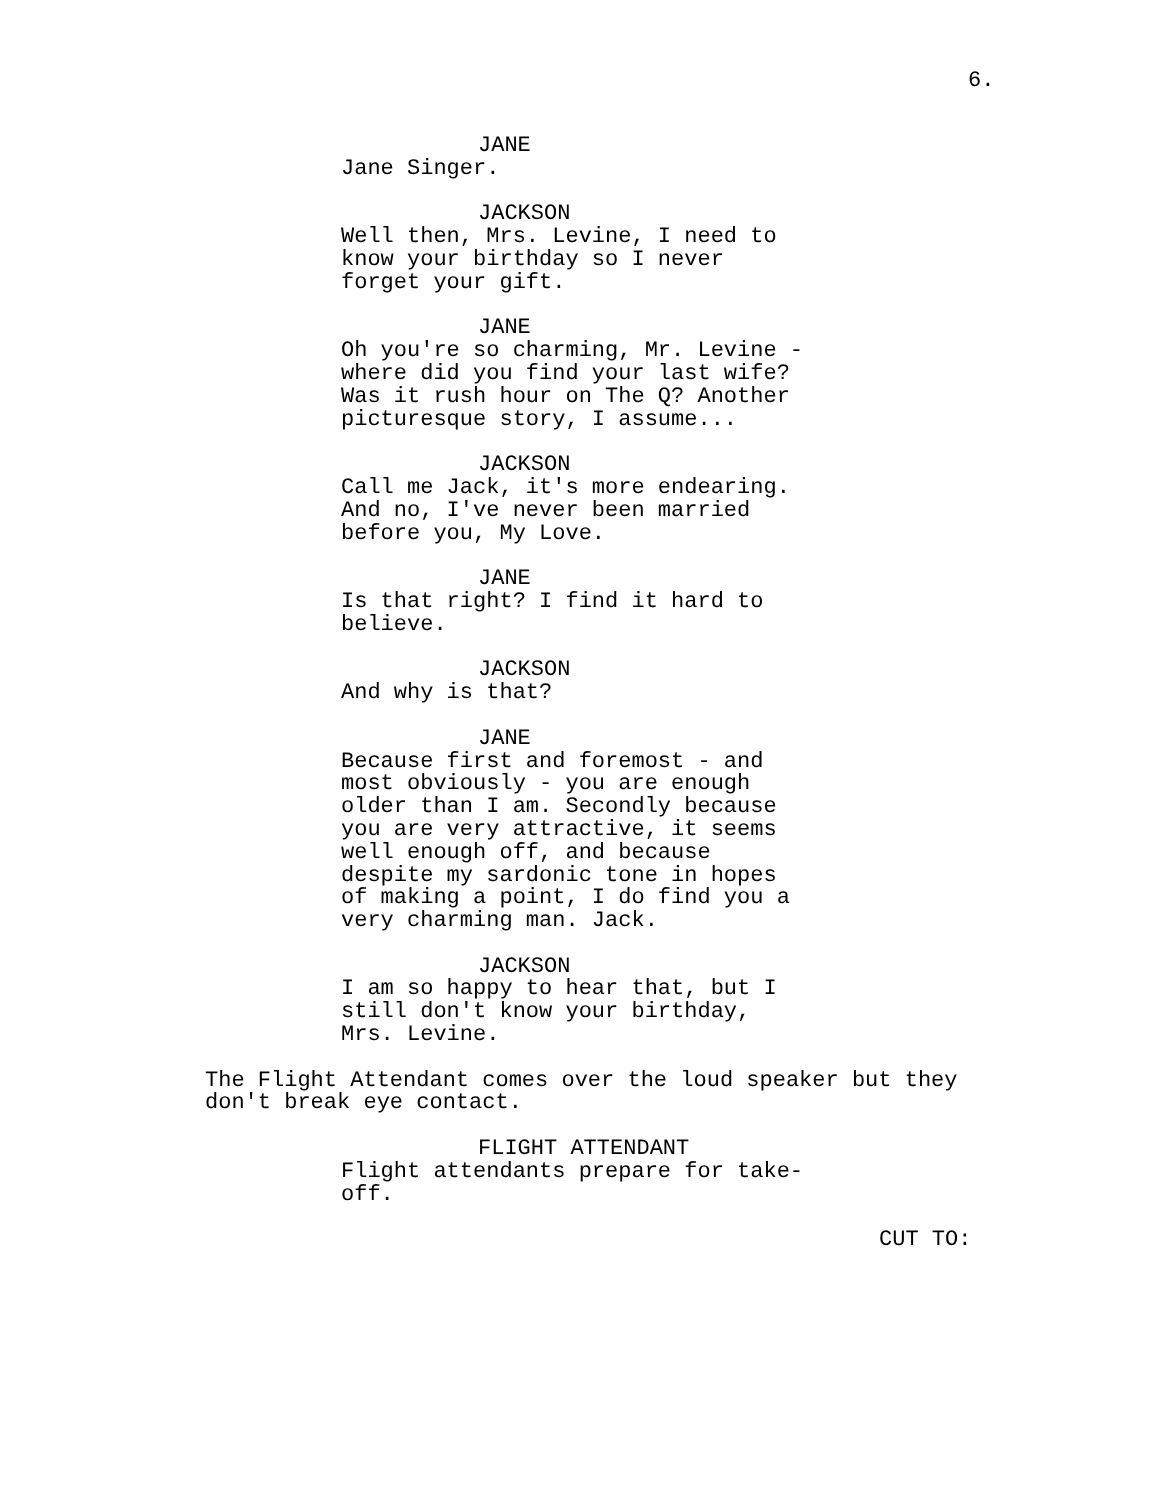6.
JANE
Jane Singer.
JACKSON
Well then, Mrs. Levine, I need to know your birthday so I never forget your gift.
JANE
Oh you're so charming, Mr. Levine - where did you find your last wife? Was it rush hour on The Q? Another picturesque story, I assume...
JACKSON
Call me Jack, it's more endearing. And no, I've never been married before you, My Love.
JANE
Is that right? I find it hard to believe.
JACKSON
And why is that?
JANE
Because first and foremost - and most obviously - you are enough older than I am. Secondly because you are very attractive, it seems well enough off, and because despite my sardonic tone in hopes of making a point, I do find you a very charming man. Jack.
JACKSON
I am so happy to hear that, but I still don't know your birthday, Mrs. Levine.
The Flight Attendant comes over the loud speaker but they don't break eye contact.
FLIGHT ATTENDANT
Flight attendants prepare for take- off.
CUT TO: